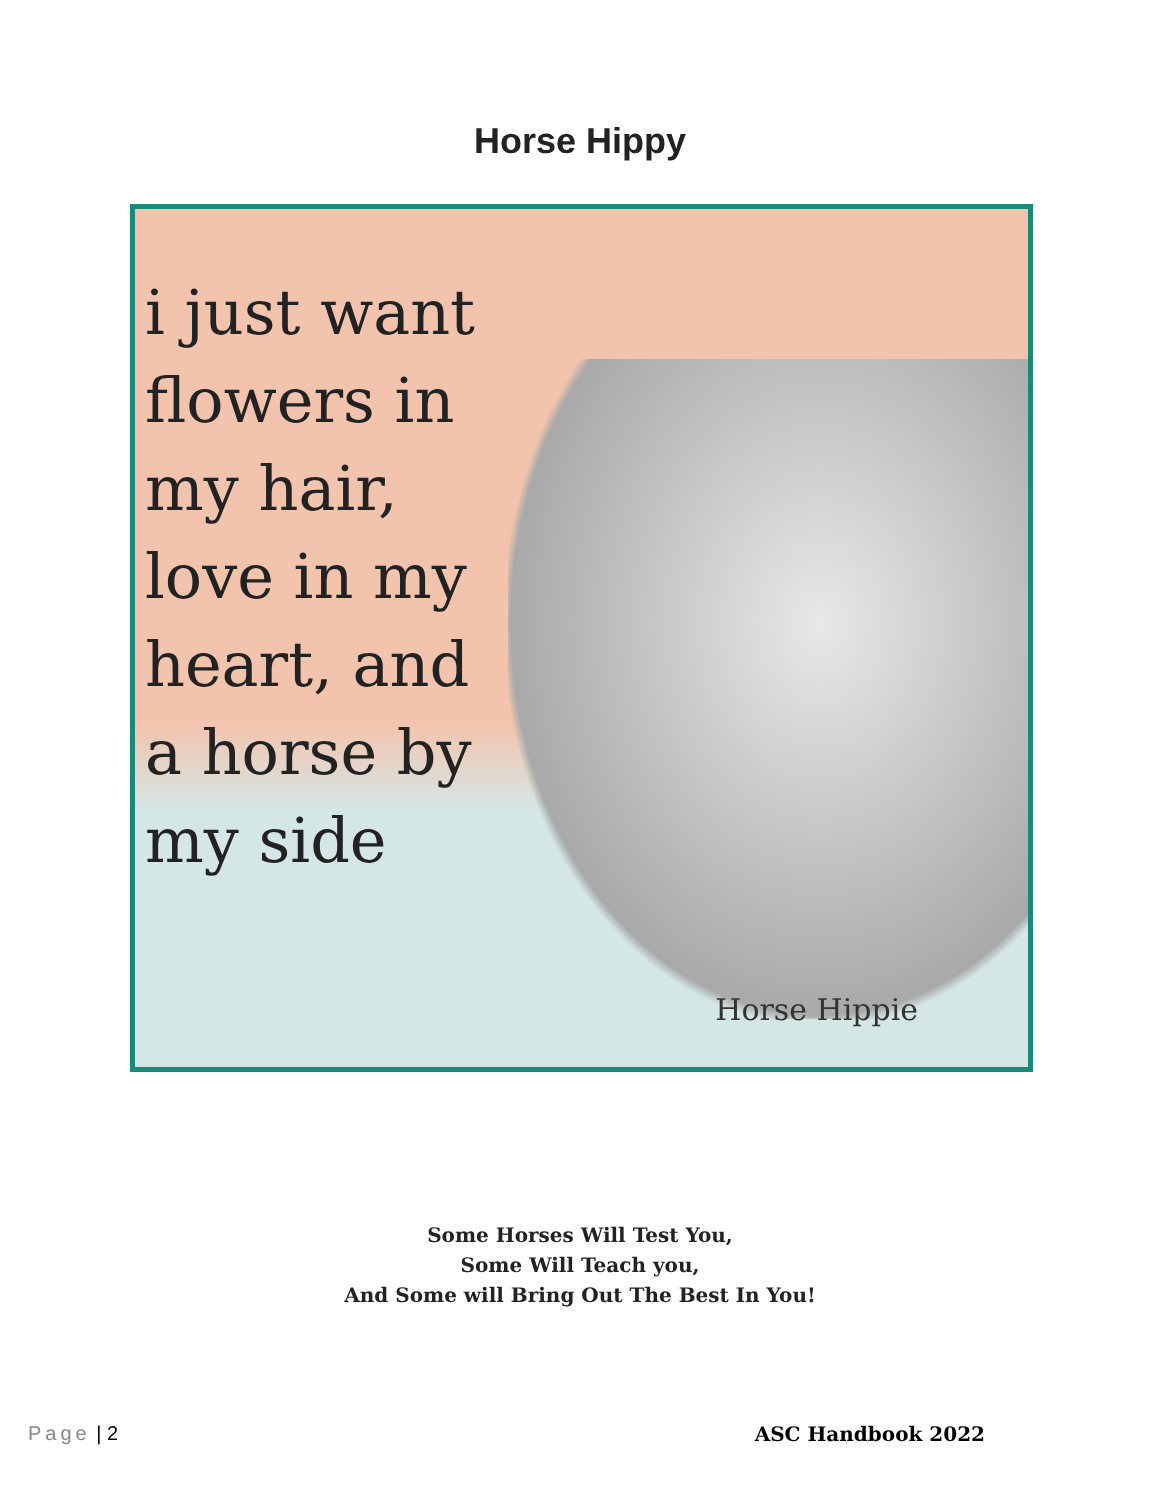Horse Hippy
i just want flowers in my hair, love in my heart, and a horse by my side
Horse Hippie
Some Horses Will Test You,
Some Will Teach you,
And Some will Bring Out The Best In You!
Page | 2 ASC Handbook 2022